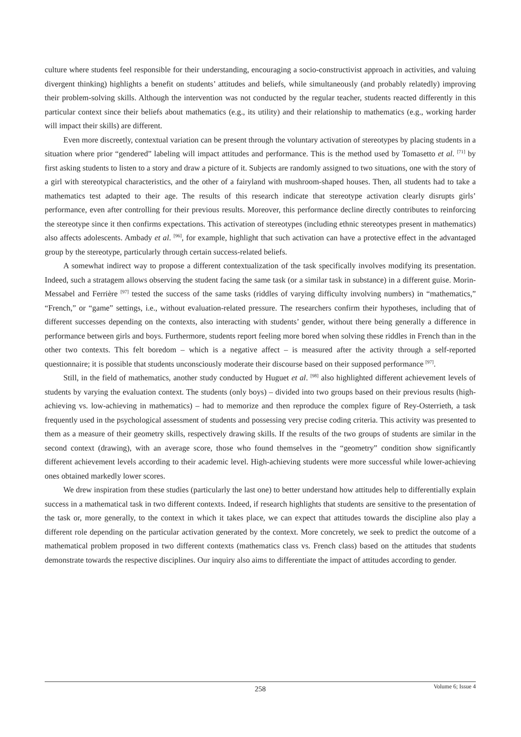culture where students feel responsible for their understanding, encouraging a socio-constructivist approach in activities, and valuing divergent thinking) highlights a benefit on students’ attitudes and beliefs, while simultaneously (and probably relatedly) improving their problem-solving skills. Although the intervention was not conducted by the regular teacher, students reacted differently in this particular context since their beliefs about mathematics (e.g., its utility) and their relationship to mathematics (e.g., working harder will impact their skills) are different.
Even more discreetly, contextual variation can be present through the voluntary activation of stereotypes by placing students in a situation where prior “gendered” labeling will impact attitudes and performance. This is the method used by Tomasetto et al. <sup>[71]</sup> by first asking students to listen to a story and draw a picture of it. Subjects are randomly assigned to two situations, one with the story of a girl with stereotypical characteristics, and the other of a fairyland with mushroom-shaped houses. Then, all students had to take a mathematics test adapted to their age. The results of this research indicate that stereotype activation clearly disrupts girls’ performance, even after controlling for their previous results. Moreover, this performance decline directly contributes to reinforcing the stereotype since it then confirms expectations. This activation of stereotypes (including ethnic stereotypes present in mathematics) also affects adolescents. Ambady et al. <sup>[96]</sup>, for example, highlight that such activation can have a protective effect in the advantaged group by the stereotype, particularly through certain success-related beliefs.
A somewhat indirect way to propose a different contextualization of the task specifically involves modifying its presentation. Indeed, such a stratagem allows observing the student facing the same task (or a similar task in substance) in a different guise. Morin-Messabel and Ferrière <sup>[97]</sup> tested the success of the same tasks (riddles of varying difficulty involving numbers) in “mathematics,” “French,” or “game” settings, i.e., without evaluation-related pressure. The researchers confirm their hypotheses, including that of different successes depending on the contexts, also interacting with students’ gender, without there being generally a difference in performance between girls and boys. Furthermore, students report feeling more bored when solving these riddles in French than in the other two contexts. This felt boredom – which is a negative affect – is measured after the activity through a self-reported questionnaire; it is possible that students unconsciously moderate their discourse based on their supposed performance <sup>[97]</sup>.
Still, in the field of mathematics, another study conducted by Huguet et al. <sup>[98]</sup> also highlighted different achievement levels of students by varying the evaluation context. The students (only boys) – divided into two groups based on their previous results (high-achieving vs. low-achieving in mathematics) – had to memorize and then reproduce the complex figure of Rey-Osterrieth, a task frequently used in the psychological assessment of students and possessing very precise coding criteria. This activity was presented to them as a measure of their geometry skills, respectively drawing skills. If the results of the two groups of students are similar in the second context (drawing), with an average score, those who found themselves in the “geometry” condition show significantly different achievement levels according to their academic level. High-achieving students were more successful while lower-achieving ones obtained markedly lower scores.
We drew inspiration from these studies (particularly the last one) to better understand how attitudes help to differentially explain success in a mathematical task in two different contexts. Indeed, if research highlights that students are sensitive to the presentation of the task or, more generally, to the context in which it takes place, we can expect that attitudes towards the discipline also play a different role depending on the particular activation generated by the context. More concretely, we seek to predict the outcome of a mathematical problem proposed in two different contexts (mathematics class vs. French class) based on the attitudes that students demonstrate towards the respective disciplines. Our inquiry also aims to differentiate the impact of attitudes according to gender.
258
Volume 6; Issue 4